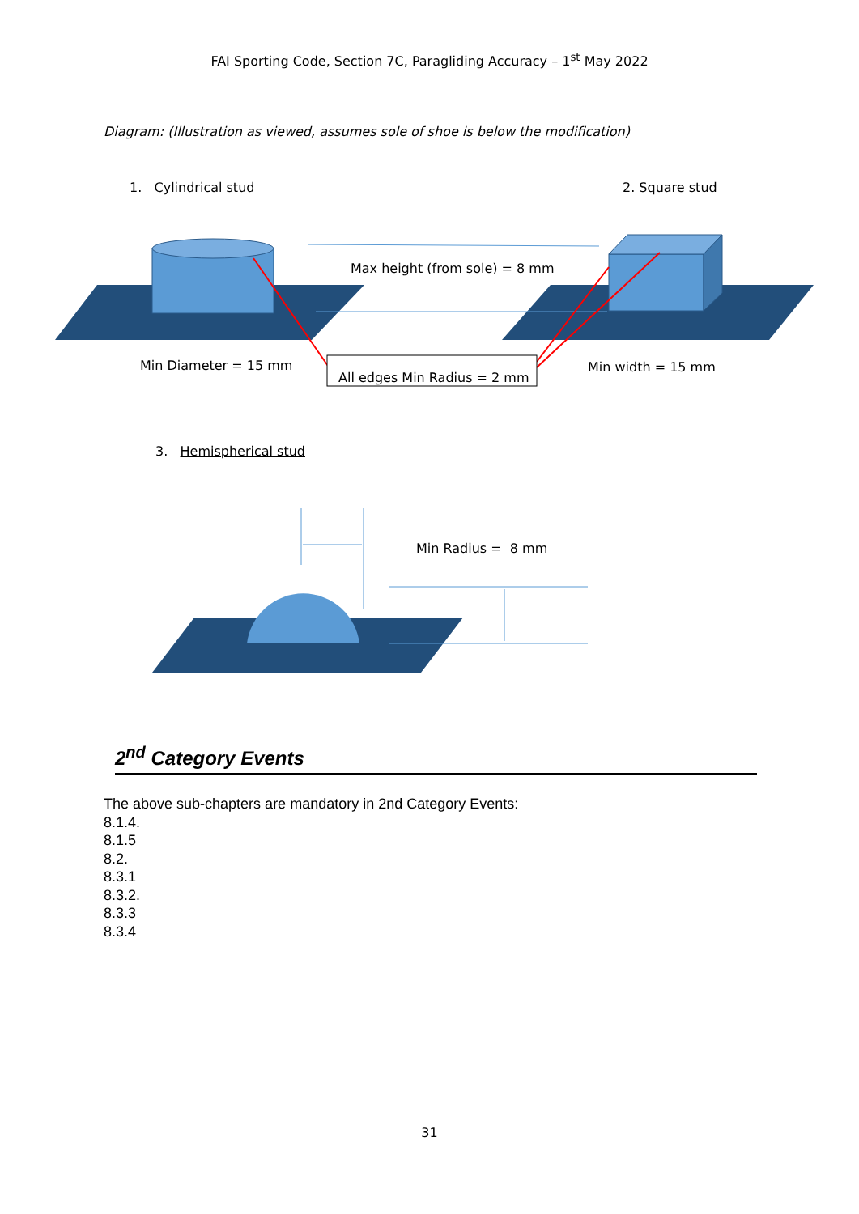FAI Sporting Code, Section 7C, Paragliding Accuracy – 1<sup>st</sup> May 2022
Diagram: (Illustration as viewed, assumes sole of shoe is below the modification)
1. Cylindrical stud 2. Square stud
Max height (from sole) = 8 mm
Min Diameter = 15 mm
All edges Min Radius = 2 mm
Min width = 15 mm
3. Hemispherical stud
Min Radius = 8 mm
2<sup>nd</sup> Category Events
The above sub-chapters are mandatory in 2nd Category Events:
8.1.4.
8.1.5
8.2.
8.3.1
8.3.2.
8.3.3
8.3.4
31